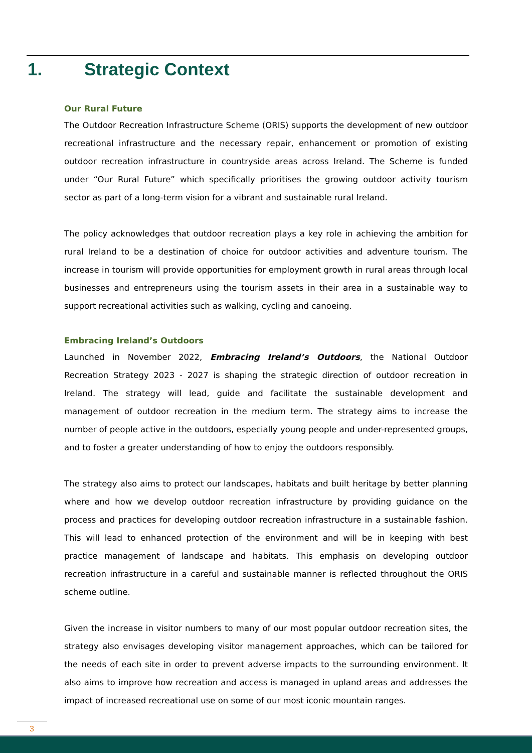1. Strategic Context
Our Rural Future
The Outdoor Recreation Infrastructure Scheme (ORIS) supports the development of new outdoor recreational infrastructure and the necessary repair, enhancement or promotion of existing outdoor recreation infrastructure in countryside areas across Ireland. The Scheme is funded under “Our Rural Future” which specifically prioritises the growing outdoor activity tourism sector as part of a long-term vision for a vibrant and sustainable rural Ireland.
The policy acknowledges that outdoor recreation plays a key role in achieving the ambition for rural Ireland to be a destination of choice for outdoor activities and adventure tourism. The increase in tourism will provide opportunities for employment growth in rural areas through local businesses and entrepreneurs using the tourism assets in their area in a sustainable way to support recreational activities such as walking, cycling and canoeing.
Embracing Ireland’s Outdoors
Launched in November 2022, Embracing Ireland’s Outdoors, the National Outdoor Recreation Strategy 2023 - 2027 is shaping the strategic direction of outdoor recreation in Ireland. The strategy will lead, guide and facilitate the sustainable development and management of outdoor recreation in the medium term. The strategy aims to increase the number of people active in the outdoors, especially young people and under-represented groups, and to foster a greater understanding of how to enjoy the outdoors responsibly.
The strategy also aims to protect our landscapes, habitats and built heritage by better planning where and how we develop outdoor recreation infrastructure by providing guidance on the process and practices for developing outdoor recreation infrastructure in a sustainable fashion. This will lead to enhanced protection of the environment and will be in keeping with best practice management of landscape and habitats. This emphasis on developing outdoor recreation infrastructure in a careful and sustainable manner is reflected throughout the ORIS scheme outline.
Given the increase in visitor numbers to many of our most popular outdoor recreation sites, the strategy also envisages developing visitor management approaches, which can be tailored for the needs of each site in order to prevent adverse impacts to the surrounding environment. It also aims to improve how recreation and access is managed in upland areas and addresses the impact of increased recreational use on some of our most iconic mountain ranges.
3